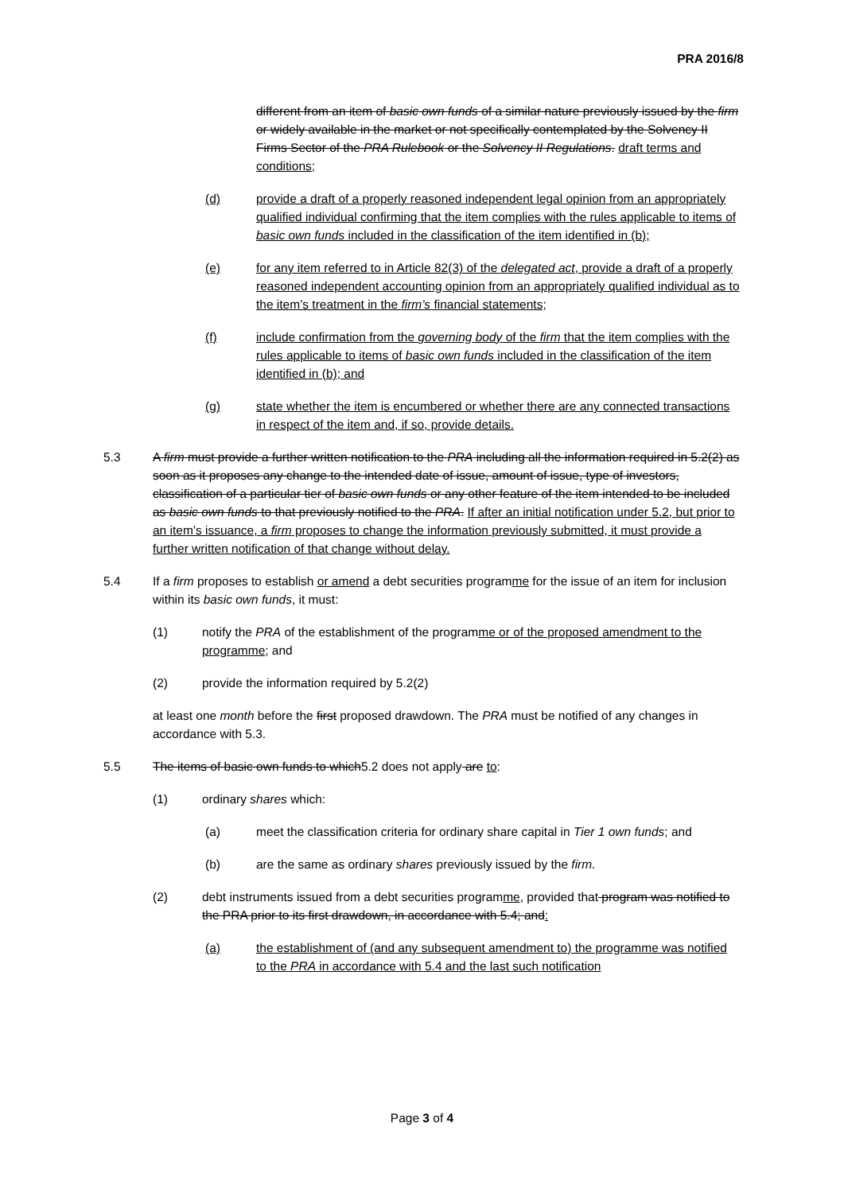PRA 2016/8
different from an item of basic own funds of a similar nature previously issued by the firm or widely available in the market or not specifically contemplated by the Solvency II Firms Sector of the PRA Rulebook or the Solvency II Regulations. draft terms and conditions;
(d) provide a draft of a properly reasoned independent legal opinion from an appropriately qualified individual confirming that the item complies with the rules applicable to items of basic own funds included in the classification of the item identified in (b);
(e) for any item referred to in Article 82(3) of the delegated act, provide a draft of a properly reasoned independent accounting opinion from an appropriately qualified individual as to the item’s treatment in the firm’s financial statements;
(f) include confirmation from the governing body of the firm that the item complies with the rules applicable to items of basic own funds included in the classification of the item identified in (b); and
(g) state whether the item is encumbered or whether there are any connected transactions in respect of the item and, if so, provide details.
5.3 A firm must provide a further written notification to the PRA including all the information required in 5.2(2) as soon as it proposes any change to the intended date of issue, amount of issue, type of investors, classification of a particular tier of basic own funds or any other feature of the item intended to be included as basic own funds to that previously notified to the PRA. If after an initial notification under 5.2, but prior to an item’s issuance, a firm proposes to change the information previously submitted, it must provide a further written notification of that change without delay.
5.4 If a firm proposes to establish or amend a debt securities programme for the issue of an item for inclusion within its basic own funds, it must:
(1) notify the PRA of the establishment of the programme or of the proposed amendment to the programme; and
(2) provide the information required by 5.2(2)
at least one month before the first proposed drawdown. The PRA must be notified of any changes in accordance with 5.3.
5.5 The items of basic own funds to which5.2 does not apply are to:
(1) ordinary shares which:
(a) meet the classification criteria for ordinary share capital in Tier 1 own funds; and
(b) are the same as ordinary shares previously issued by the firm.
(2) debt instruments issued from a debt securities programme, provided that program was notified to the PRA prior to its first drawdown, in accordance with 5.4; and:
(a) the establishment of (and any subsequent amendment to) the programme was notified to the PRA in accordance with 5.4 and the last such notification
Page 3 of 4